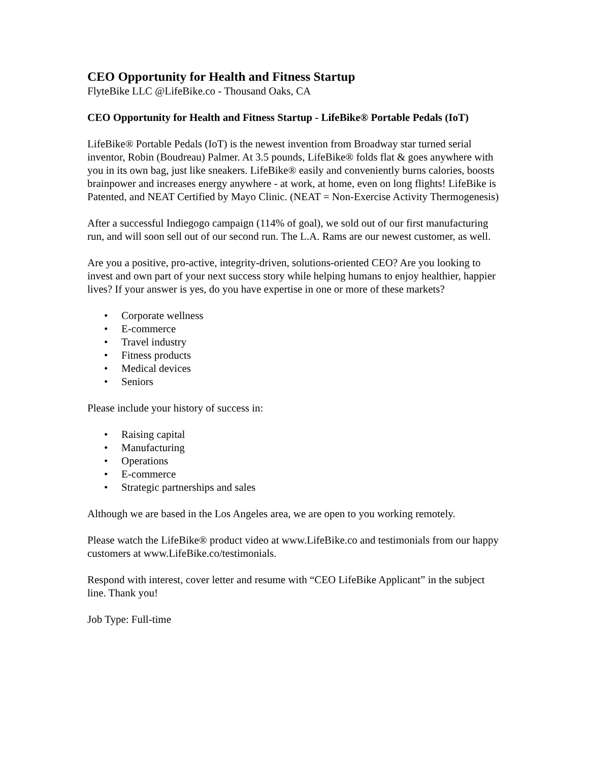CEO Opportunity for Health and Fitness Startup
FlyteBike LLC @LifeBike.co - Thousand Oaks, CA
CEO Opportunity for Health and Fitness Startup - LifeBike® Portable Pedals (IoT)
LifeBike® Portable Pedals (IoT) is the newest invention from Broadway star turned serial inventor, Robin (Boudreau) Palmer. At 3.5 pounds, LifeBike® folds flat & goes anywhere with you in its own bag, just like sneakers. LifeBike® easily and conveniently burns calories, boosts brainpower and increases energy anywhere - at work, at home, even on long flights! LifeBike is Patented, and NEAT Certified by Mayo Clinic. (NEAT = Non-Exercise Activity Thermogenesis)
After a successful Indiegogo campaign (114% of goal), we sold out of our first manufacturing run, and will soon sell out of our second run. The L.A. Rams are our newest customer, as well.
Are you a positive, pro-active, integrity-driven, solutions-oriented CEO? Are you looking to invest and own part of your next success story while helping humans to enjoy healthier, happier lives? If your answer is yes, do you have expertise in one or more of these markets?
• Corporate wellness
• E-commerce
• Travel industry
• Fitness products
• Medical devices
• Seniors
Please include your history of success in:
• Raising capital
• Manufacturing
• Operations
• E-commerce
• Strategic partnerships and sales
Although we are based in the Los Angeles area, we are open to you working remotely.
Please watch the LifeBike® product video at www.LifeBike.co and testimonials from our happy customers at www.LifeBike.co/testimonials.
Respond with interest, cover letter and resume with “CEO LifeBike Applicant” in the subject line. Thank you!
Job Type: Full-time